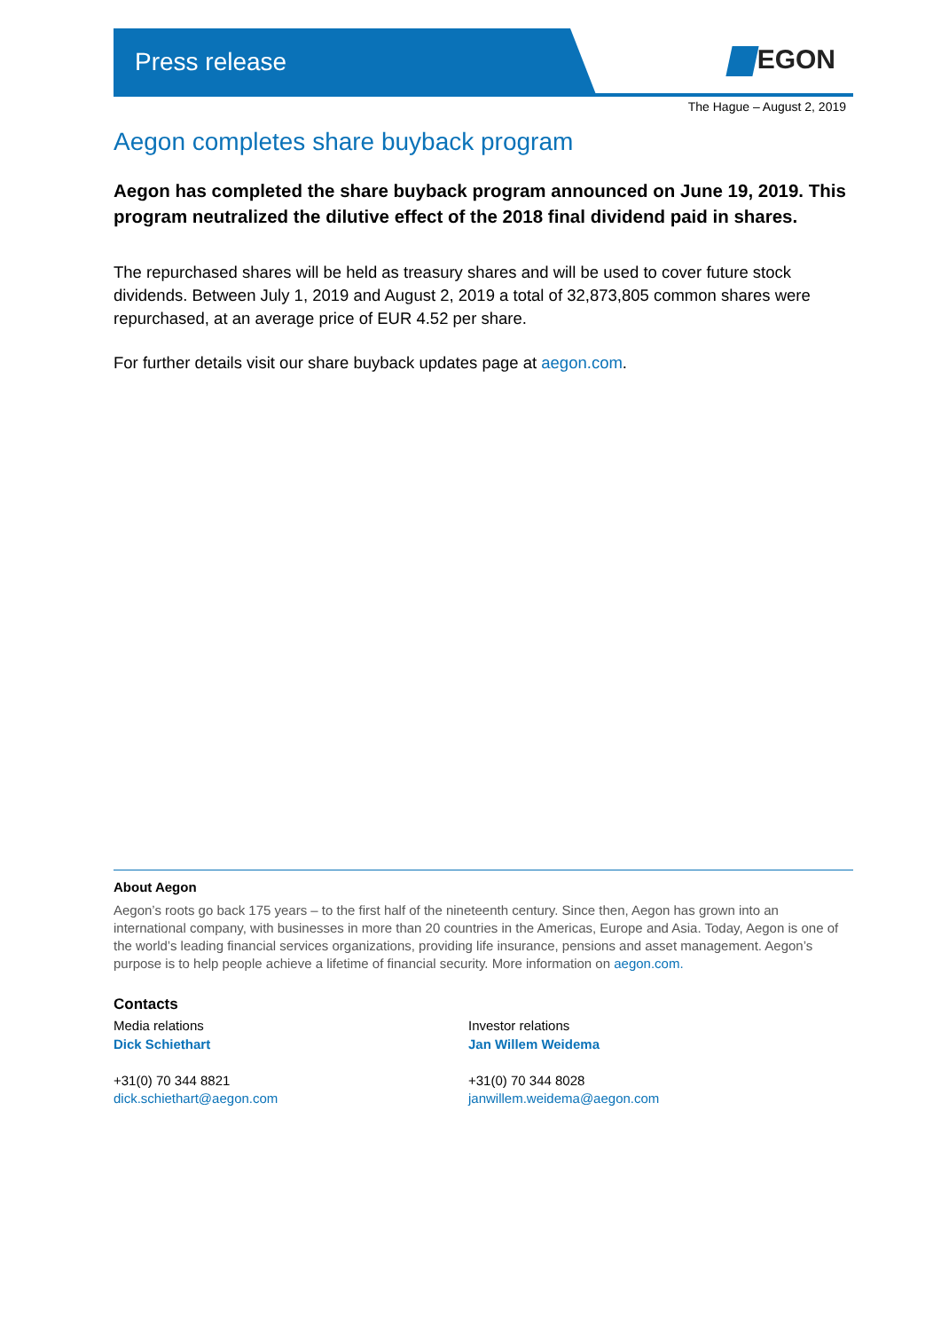Press release EGON
The Hague – August 2, 2019
Aegon completes share buyback program
Aegon has completed the share buyback program announced on June 19, 2019. This program neutralized the dilutive effect of the 2018 final dividend paid in shares.
The repurchased shares will be held as treasury shares and will be used to cover future stock dividends. Between July 1, 2019 and August 2, 2019 a total of 32,873,805 common shares were repurchased, at an average price of EUR 4.52 per share.
For further details visit our share buyback updates page at aegon.com.
About Aegon
Aegon’s roots go back 175 years – to the first half of the nineteenth century. Since then, Aegon has grown into an international company, with businesses in more than 20 countries in the Americas, Europe and Asia. Today, Aegon is one of the world’s leading financial services organizations, providing life insurance, pensions and asset management. Aegon’s purpose is to help people achieve a lifetime of financial security. More information on aegon.com.
Contacts
Media relations
Dick Schiethart
+31(0) 70 344 8821
dick.schiethart@aegon.com
Investor relations
Jan Willem Weidema
+31(0) 70 344 8028
janwillem.weidema@aegon.com